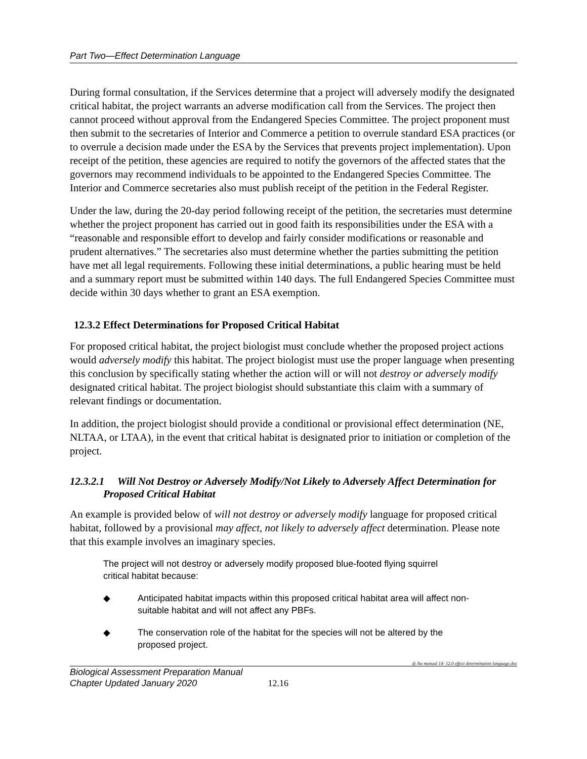Part Two—Effect Determination Language
During formal consultation, if the Services determine that a project will adversely modify the designated critical habitat, the project warrants an adverse modification call from the Services. The project then cannot proceed without approval from the Endangered Species Committee. The project proponent must then submit to the secretaries of Interior and Commerce a petition to overrule standard ESA practices (or to overrule a decision made under the ESA by the Services that prevents project implementation). Upon receipt of the petition, these agencies are required to notify the governors of the affected states that the governors may recommend individuals to be appointed to the Endangered Species Committee. The Interior and Commerce secretaries also must publish receipt of the petition in the Federal Register.
Under the law, during the 20-day period following receipt of the petition, the secretaries must determine whether the project proponent has carried out in good faith its responsibilities under the ESA with a “reasonable and responsible effort to develop and fairly consider modifications or reasonable and prudent alternatives.” The secretaries also must determine whether the parties submitting the petition have met all legal requirements. Following these initial determinations, a public hearing must be held and a summary report must be submitted within 140 days. The full Endangered Species Committee must decide within 30 days whether to grant an ESA exemption.
12.3.2 Effect Determinations for Proposed Critical Habitat
For proposed critical habitat, the project biologist must conclude whether the proposed project actions would adversely modify this habitat. The project biologist must use the proper language when presenting this conclusion by specifically stating whether the action will or will not destroy or adversely modify designated critical habitat. The project biologist should substantiate this claim with a summary of relevant findings or documentation.
In addition, the project biologist should provide a conditional or provisional effect determination (NE, NLTAA, or LTAA), in the event that critical habitat is designated prior to initiation or completion of the project.
12.3.2.1 Will Not Destroy or Adversely Modify/Not Likely to Adversely Affect Determination for Proposed Critical Habitat
An example is provided below of will not destroy or adversely modify language for proposed critical habitat, followed by a provisional may affect, not likely to adversely affect determination. Please note that this example involves an imaginary species.
The project will not destroy or adversely modify proposed blue-footed flying squirrel critical habitat because:
◆ Anticipated habitat impacts within this proposed critical habitat area will affect non-suitable habitat and will not affect any PBFs.
◆ The conservation role of the habitat for the species will not be altered by the proposed project.
dj /ba manual 14- 12.0 effect determination language.doc
Biological Assessment Preparation Manual
Chapter Updated January 2020
12.16